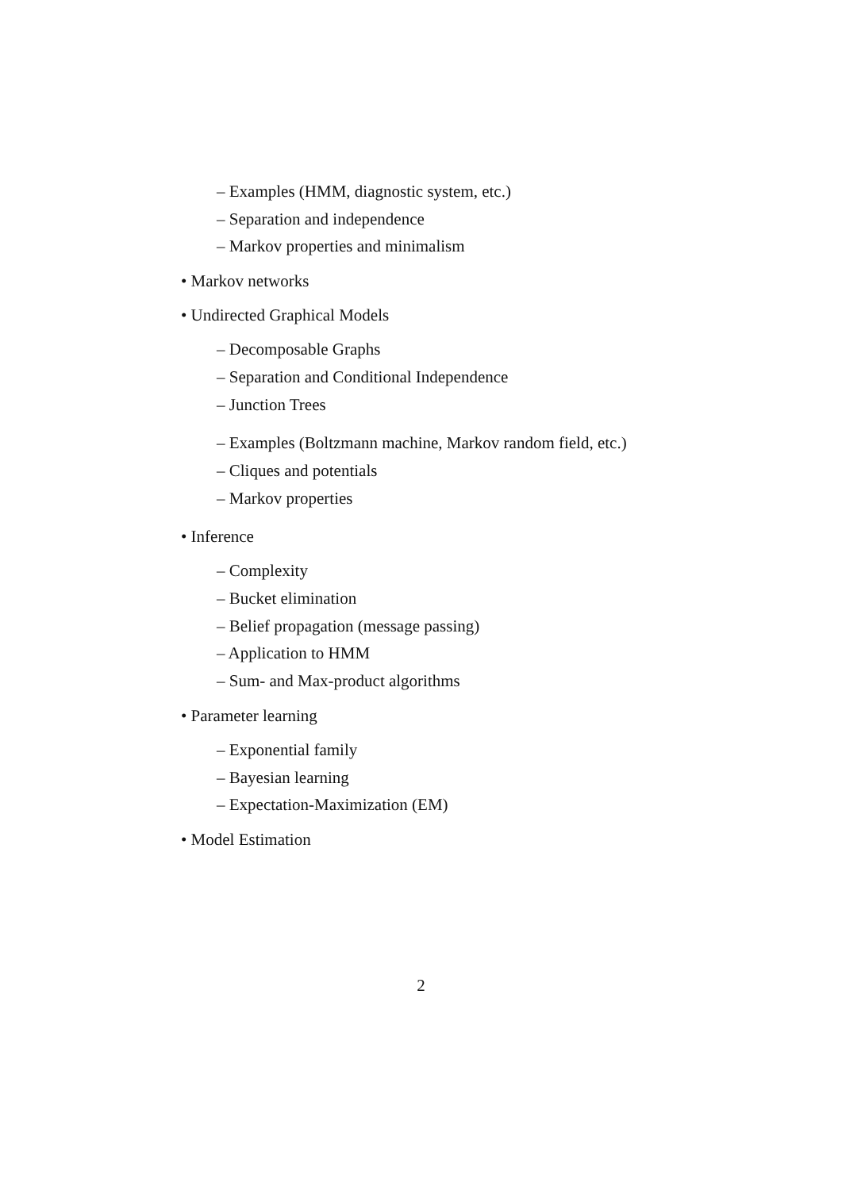– Examples (HMM, diagnostic system, etc.)
– Separation and independence
– Markov properties and minimalism
• Markov networks
• Undirected Graphical Models
– Decomposable Graphs
– Separation and Conditional Independence
– Junction Trees
– Examples (Boltzmann machine, Markov random field, etc.)
– Cliques and potentials
– Markov properties
• Inference
– Complexity
– Bucket elimination
– Belief propagation (message passing)
– Application to HMM
– Sum- and Max-product algorithms
• Parameter learning
– Exponential family
– Bayesian learning
– Expectation-Maximization (EM)
• Model Estimation
2